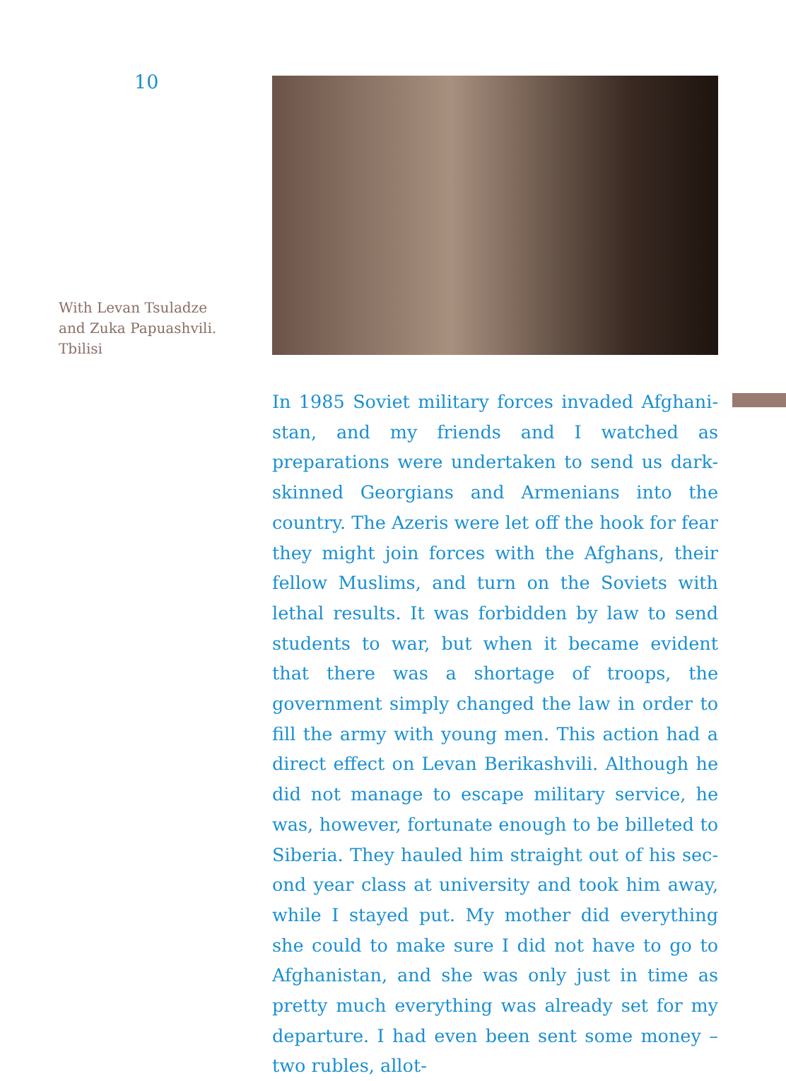10
With Levan Tsuladze
and Zuka Papuashvili.
Tbilisi
In 1985 Soviet military forces invaded Afghani­stan, and my friends and I watched as preparations were undertaken to send us dark-skinned Geor­gians and Armenians into the country. The Azeris were let off the hook for fear they might join forces with the Afghans, their fellow Muslims, and turn on the Soviets with lethal results. It was forbidden by law to send students to war, but when it be­came evident that there was a shortage of troops, the government simply changed the law in order to fill the army with young men. This action had a direct effect on Levan Berikashvili. Although he did not manage to escape military service, he was, however, fortunate enough to be billeted to Siberia. They hauled him straight out of his sec­ond year class at university and took him away, while I stayed put. My mother did everything she could to make sure I did not have to go to Afghan­istan, and she was only just in time as pretty much everything was already set for my departure. I had even been sent some money – two rubles, allot-